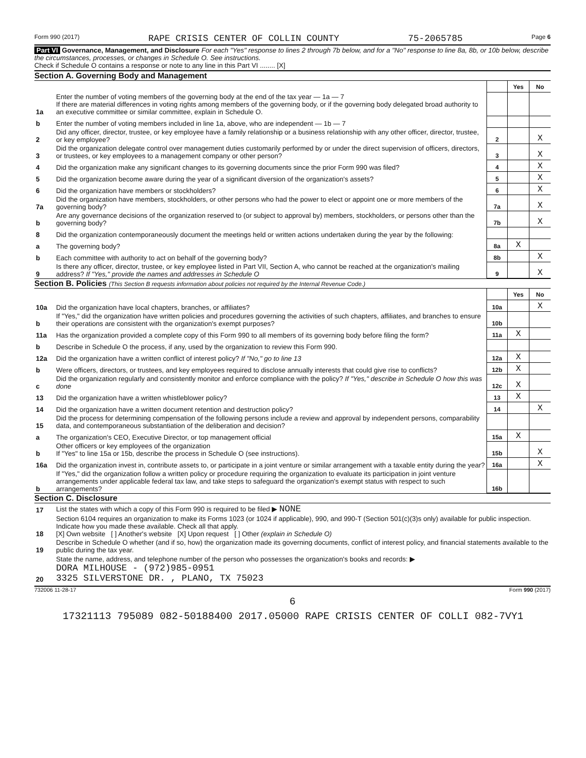Form 990 (2017) RAPE CRISIS CENTER OF COLLIN COUNTY 75-2065785 Page 6
Part VI Governance, Management, and Disclosure For each "Yes" response to lines 2 through 7b below, and for a "No" response to line 8a, 8b, or 10b below, describe the circumstances, processes, or changes in Schedule O. See instructions.
Check if Schedule O contains a response or note to any line in this Part VI ........ [X]
Section A. Governing Body and Management
| | | | Yes | No |
| 1a | Enter the number of voting members of the governing body at the end of the tax year — 1a — 7 If there are material differences in voting rights among members of the governing body, or if the governing body delegated broad authority to an executive committee or similar committee, explain in Schedule O. | | | |
| b | Enter the number of voting members included in line 1a, above, who are independent — 1b — 7 | | | |
| 2 | Did any officer, director, trustee, or key employee have a family relationship or a business relationship with any other officer, director, trustee, or key employee? | 2 | | X |
| 3 | Did the organization delegate control over management duties customarily performed by or under the direct supervision of officers, directors, or trustees, or key employees to a management company or other person? | 3 | | X |
| 4 | Did the organization make any significant changes to its governing documents since the prior Form 990 was filed? | 4 | | X |
| 5 | Did the organization become aware during the year of a significant diversion of the organization's assets? | 5 | | X |
| 6 | Did the organization have members or stockholders? | 6 | | X |
| 7a | Did the organization have members, stockholders, or other persons who had the power to elect or appoint one or more members of the governing body? | 7a | | X |
| b | Are any governance decisions of the organization reserved to (or subject to approval by) members, stockholders, or persons other than the governing body? | 7b | | X |
| 8 | Did the organization contemporaneously document the meetings held or written actions undertaken during the year by the following: | | | |
| a | The governing body? | 8a | X | |
| b | Each committee with authority to act on behalf of the governing body? | 8b | | X |
| 9 | Is there any officer, director, trustee, or key employee listed in Part VII, Section A, who cannot be reached at the organization's mailing address? If "Yes," provide the names and addresses in Schedule O | 9 | | X |
Section B. Policies (This Section B requests information about policies not required by the Internal Revenue Code.)
| | | | Yes | No |
| 10a | Did the organization have local chapters, branches, or affiliates? | 10a | | X |
| b | If "Yes," did the organization have written policies and procedures governing the activities of such chapters, affiliates, and branches to ensure their operations are consistent with the organization's exempt purposes? | 10b | | |
| 11a | Has the organization provided a complete copy of this Form 990 to all members of its governing body before filing the form? | 11a | X | |
| b | Describe in Schedule O the process, if any, used by the organization to review this Form 990. | | | |
| 12a | Did the organization have a written conflict of interest policy? If "No," go to line 13 | 12a | X | |
| b | Were officers, directors, or trustees, and key employees required to disclose annually interests that could give rise to conflicts? | 12b | X | |
| c | Did the organization regularly and consistently monitor and enforce compliance with the policy? If "Yes," describe in Schedule O how this was done | 12c | X | |
| 13 | Did the organization have a written whistleblower policy? | 13 | X | |
| 14 | Did the organization have a written document retention and destruction policy? | 14 | | X |
| 15 | Did the process for determining compensation of the following persons include a review and approval by independent persons, comparability data, and contemporaneous substantiation of the deliberation and decision? | | | |
| a | The organization's CEO, Executive Director, or top management official | 15a | X | |
| b | Other officers or key employees of the organization If "Yes" to line 15a or 15b, describe the process in Schedule O (see instructions). | 15b | | X |
| 16a | Did the organization invest in, contribute assets to, or participate in a joint venture or similar arrangement with a taxable entity during the year? | 16a | | X |
| b | If "Yes," did the organization follow a written policy or procedure requiring the organization to evaluate its participation in joint venture arrangements under applicable federal tax law, and take steps to safeguard the organization's exempt status with respect to such arrangements? | 16b | | |
Section C. Disclosure
| 17 | List the states with which a copy of this Form 990 is required to be filed ▶ NONE |
| 18 | Section 6104 requires an organization to make its Forms 1023 (or 1024 if applicable), 990, and 990-T (Section 501(c)(3)s only) available for public inspection. Indicate how you made these available. Check all that apply. [X] Own website [ ] Another's website [X] Upon request [ ] Other (explain in Schedule O) |
| 19 | Describe in Schedule O whether (and if so, how) the organization made its governing documents, conflict of interest policy, and financial statements available to the public during the tax year. |
| 20 | State the name, address, and telephone number of the person who possesses the organization's books and records: ▶ DORA MILHOUSE - (972)985-0951 3325 SILVERSTONE DR. , PLANO, TX 75023 |
732006 11-28-17 Form 990 (2017)
6
17321113 795089 082-50188400 2017.05000 RAPE CRISIS CENTER OF COLLI 082-7VY1